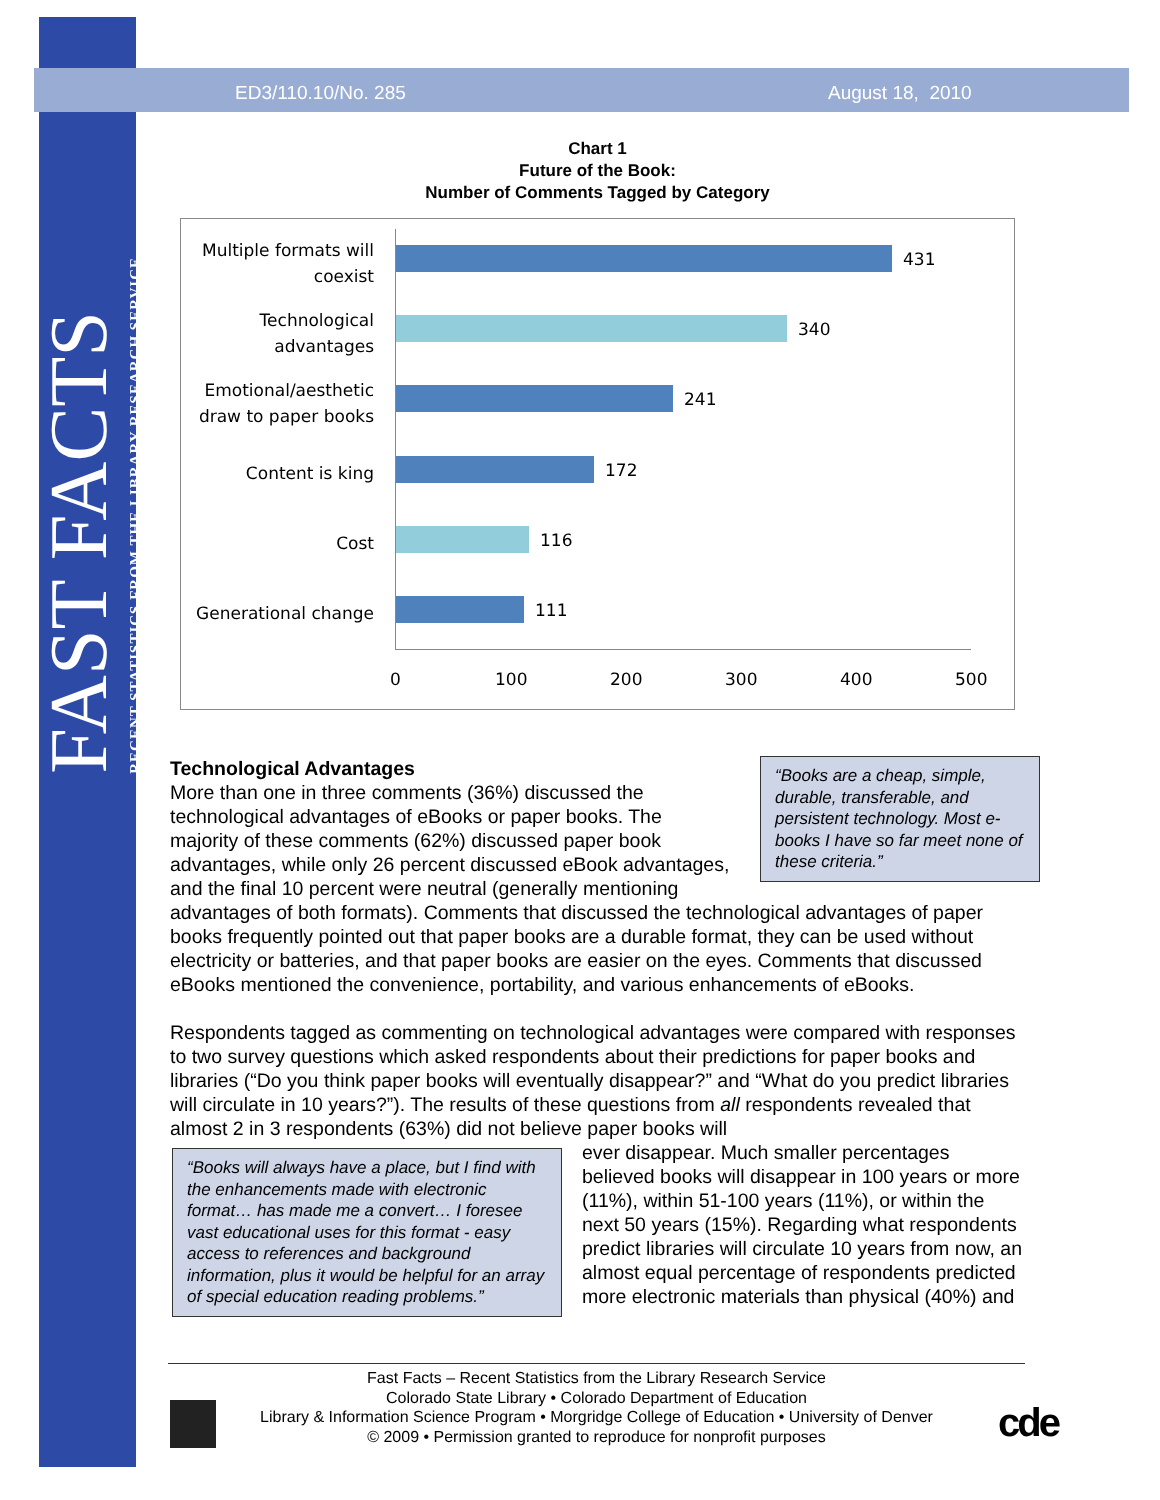FAST FACTS
RECENT STATISTICS FROM THE LIBRARY RESEARCH SERVICE
ED3/110.10/No. 285 August 18, 2010
Chart 1
Future of the Book:
Number of Comments Tagged by Category
Multiple formats will coexist
431
Technological advantages
340
Emotional/aesthetic draw to paper books
241
Content is king 172
Cost 116
Generational change
111
0 100 200 300 400 500
“Books are a cheap, simple, durable, transferable, and persistent technology. Most e-books I have so far meet none of these criteria.”
Technological Advantages
More than one in three comments (36%) discussed the technological advantages of eBooks or paper books. The majority of these comments (62%) discussed paper book advantages, while only 26 percent discussed eBook advantages, and the final 10 percent were neutral (generally mentioning advantages of both formats). Comments that discussed the technological advantages of paper books frequently pointed out that paper books are a durable format, they can be used without electricity or batteries, and that paper books are easier on the eyes. Comments that discussed eBooks mentioned the convenience, portability, and various enhancements of eBooks.
Respondents tagged as commenting on technological advantages were compared with responses to two survey questions which asked respondents about their predictions for paper books and libraries (“Do you think paper books will eventually disappear?” and “What do you predict libraries will circulate in 10 years?”). The results of these questions from all respondents revealed that almost 2 in 3 respondents (63%) did not believe paper books will
“Books will always have a place, but I find with the enhancements made with electronic format… has made me a convert… I foresee vast educational uses for this format - easy access to references and background information, plus it would be helpful for an array of special education reading problems.”
ever disappear. Much smaller percentages believed books will disappear in 100 years or more (11%), within 51-100 years (11%), or within the next 50 years (15%). Regarding what respondents predict libraries will circulate 10 years from now, an almost equal percentage of respondents predicted more electronic materials than physical (40%) and
Fast Facts – Recent Statistics from the Library Research Service
Colorado State Library • Colorado Department of Education
Library & Information Science Program • Morgridge College of Education • University of Denver
© 2009 • Permission granted to reproduce for nonprofit purposes
cde